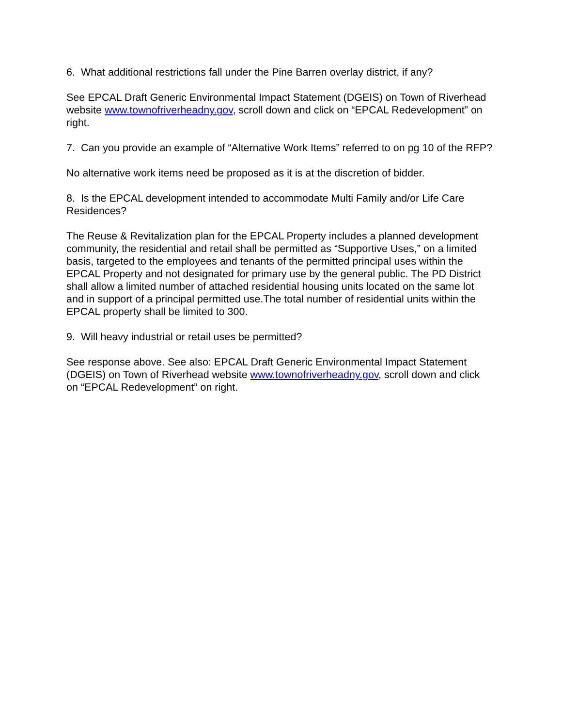6. What additional restrictions fall under the Pine Barren overlay district, if any?
See EPCAL Draft Generic Environmental Impact Statement (DGEIS) on Town of Riverhead website www.townofriverheadny.gov, scroll down and click on “EPCAL Redevelopment” on right.
7. Can you provide an example of “Alternative Work Items” referred to on pg 10 of the RFP?
No alternative work items need be proposed as it is at the discretion of bidder.
8. Is the EPCAL development intended to accommodate Multi Family and/or Life Care Residences?
The Reuse & Revitalization plan for the EPCAL Property includes a planned development community, the residential and retail shall be permitted as “Supportive Uses,” on a limited basis, targeted to the employees and tenants of the permitted principal uses within the EPCAL Property and not designated for primary use by the general public. The PD District shall allow a limited number of attached residential housing units located on the same lot and in support of a principal permitted use.The total number of residential units within the EPCAL property shall be limited to 300.
9. Will heavy industrial or retail uses be permitted?
See response above. See also: EPCAL Draft Generic Environmental Impact Statement (DGEIS) on Town of Riverhead website www.townofriverheadny.gov, scroll down and click on “EPCAL Redevelopment” on right.